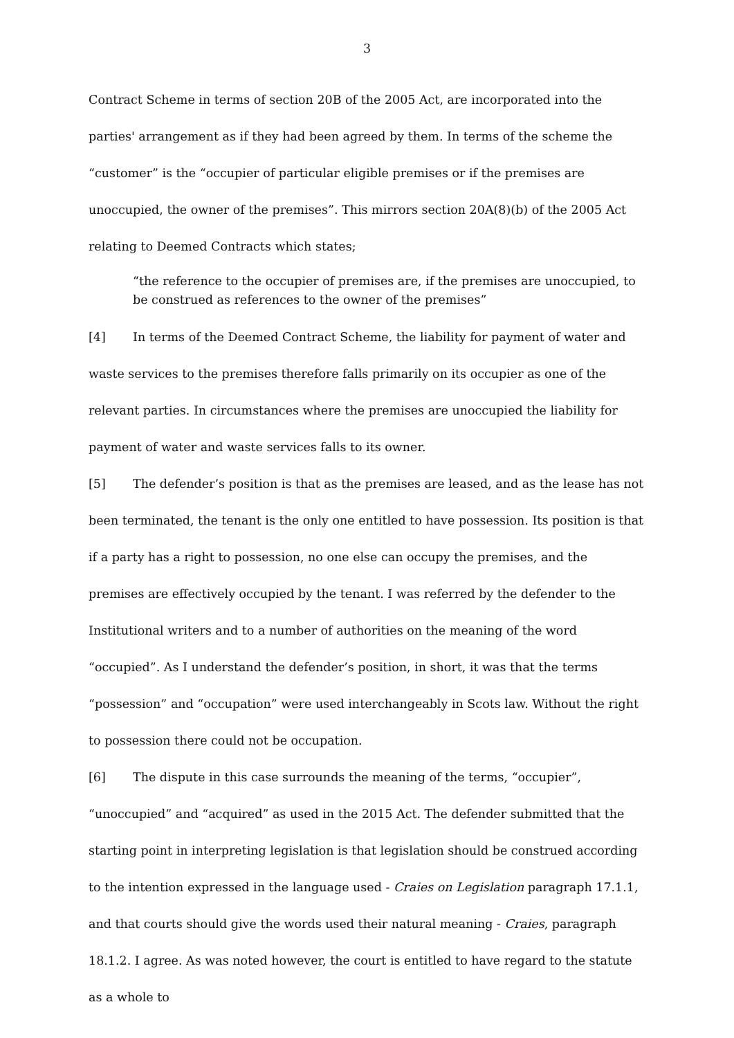3
Contract Scheme in terms of section 20B of the 2005 Act, are incorporated into the parties' arrangement as if they had been agreed by them. In terms of the scheme the “customer” is the “occupier of particular eligible premises or if the premises are unoccupied, the owner of the premises”. This mirrors section 20A(8)(b) of the 2005 Act relating to Deemed Contracts which states;
“the reference to the occupier of premises are, if the premises are unoccupied, to be construed as references to the owner of the premises”
[4] In terms of the Deemed Contract Scheme, the liability for payment of water and waste services to the premises therefore falls primarily on its occupier as one of the relevant parties. In circumstances where the premises are unoccupied the liability for payment of water and waste services falls to its owner.
[5] The defender’s position is that as the premises are leased, and as the lease has not been terminated, the tenant is the only one entitled to have possession. Its position is that if a party has a right to possession, no one else can occupy the premises, and the premises are effectively occupied by the tenant. I was referred by the defender to the Institutional writers and to a number of authorities on the meaning of the word “occupied”. As I understand the defender’s position, in short, it was that the terms “possession” and “occupation” were used interchangeably in Scots law. Without the right to possession there could not be occupation.
[6] The dispute in this case surrounds the meaning of the terms, “occupier”, “unoccupied” and “acquired” as used in the 2015 Act. The defender submitted that the starting point in interpreting legislation is that legislation should be construed according to the intention expressed in the language used - Craies on Legislation paragraph 17.1.1, and that courts should give the words used their natural meaning - Craies, paragraph 18.1.2. I agree. As was noted however, the court is entitled to have regard to the statute as a whole to